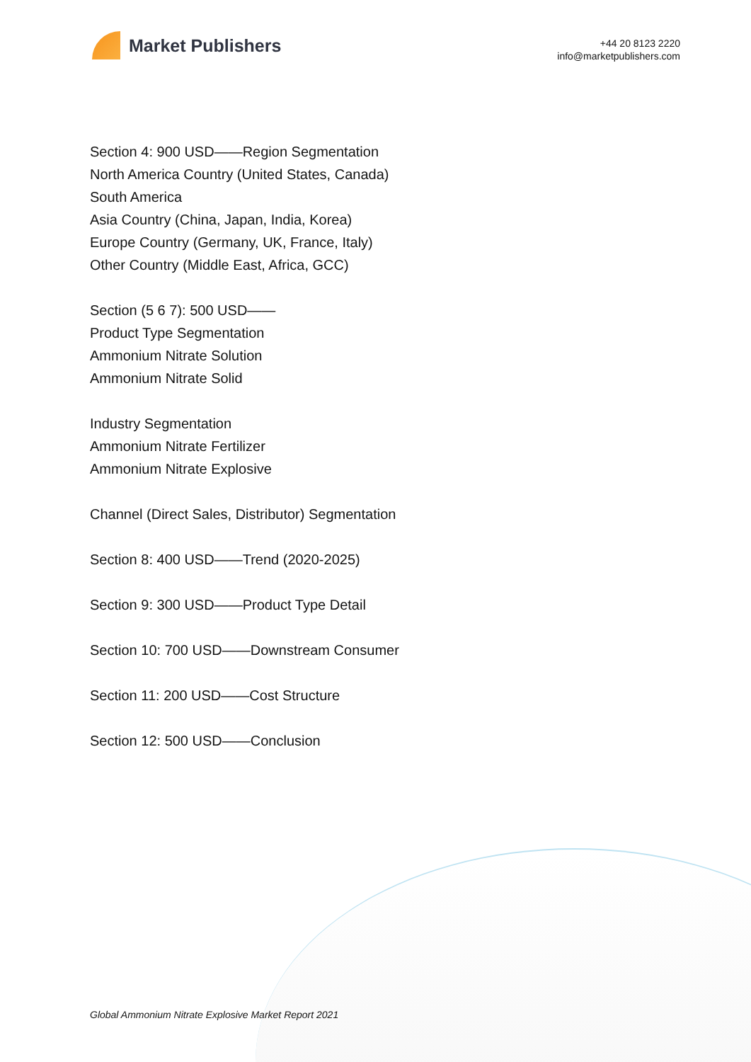Market Publishers
+44 20 8123 2220
info@marketpublishers.com
Section 4: 900 USD——Region Segmentation
North America Country (United States, Canada)
South America
Asia Country (China, Japan, India, Korea)
Europe Country (Germany, UK, France, Italy)
Other Country (Middle East, Africa, GCC)
Section (5 6 7): 500 USD——
Product Type Segmentation
Ammonium Nitrate Solution
Ammonium Nitrate Solid
Industry Segmentation
Ammonium Nitrate Fertilizer
Ammonium Nitrate Explosive
Channel (Direct Sales, Distributor) Segmentation
Section 8: 400 USD——Trend (2020-2025)
Section 9: 300 USD——Product Type Detail
Section 10: 700 USD——Downstream Consumer
Section 11: 200 USD——Cost Structure
Section 12: 500 USD——Conclusion
Global Ammonium Nitrate Explosive Market Report 2021